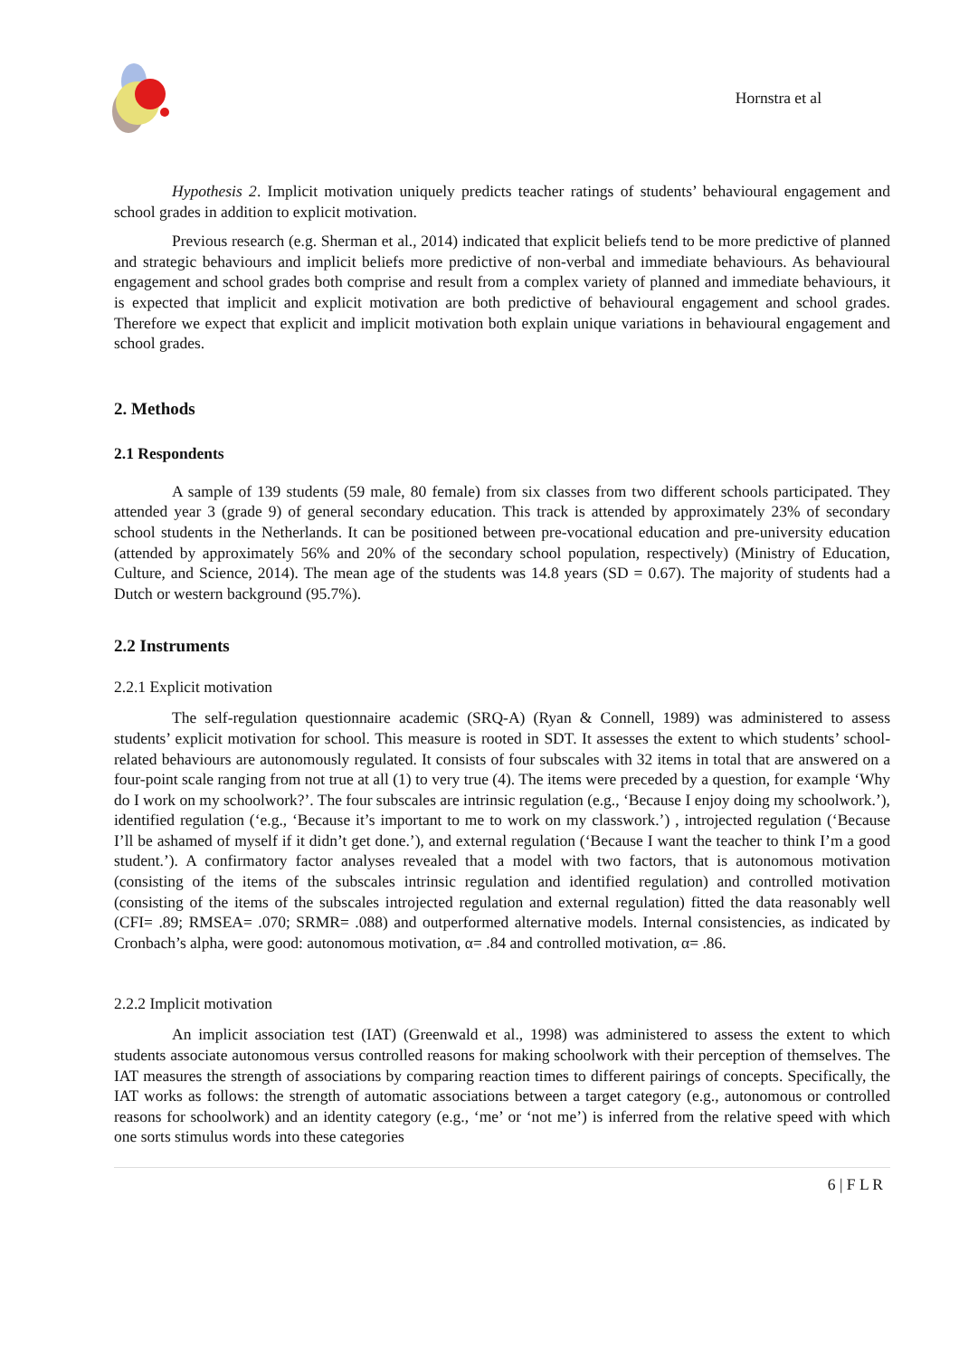Hornstra et al
Hypothesis 2. Implicit motivation uniquely predicts teacher ratings of students’ behavioural engagement and school grades in addition to explicit motivation.
Previous research (e.g. Sherman et al., 2014) indicated that explicit beliefs tend to be more predictive of planned and strategic behaviours and implicit beliefs more predictive of non-verbal and immediate behaviours. As behavioural engagement and school grades both comprise and result from a complex variety of planned and immediate behaviours, it is expected that implicit and explicit motivation are both predictive of behavioural engagement and school grades. Therefore we expect that explicit and implicit motivation both explain unique variations in behavioural engagement and school grades.
2. Methods
2.1 Respondents
A sample of 139 students (59 male, 80 female) from six classes from two different schools participated. They attended year 3 (grade 9) of general secondary education. This track is attended by approximately 23% of secondary school students in the Netherlands. It can be positioned between pre-vocational education and pre-university education (attended by approximately 56% and 20% of the secondary school population, respectively) (Ministry of Education, Culture, and Science, 2014). The mean age of the students was 14.8 years (SD = 0.67). The majority of students had a Dutch or western background (95.7%).
2.2 Instruments
2.2.1 Explicit motivation
The self-regulation questionnaire academic (SRQ-A) (Ryan & Connell, 1989) was administered to assess students’ explicit motivation for school. This measure is rooted in SDT. It assesses the extent to which students’ school-related behaviours are autonomously regulated. It consists of four subscales with 32 items in total that are answered on a four-point scale ranging from not true at all (1) to very true (4). The items were preceded by a question, for example ‘Why do I work on my schoolwork?’. The four subscales are intrinsic regulation (e.g., ‘Because I enjoy doing my schoolwork.’), identified regulation (‘e.g., ‘Because it’s important to me to work on my classwork.’) , introjected regulation (‘Because I’ll be ashamed of myself if it didn’t get done.’), and external regulation (‘Because I want the teacher to think I’m a good student.’). A confirmatory factor analyses revealed that a model with two factors, that is autonomous motivation (consisting of the items of the subscales intrinsic regulation and identified regulation) and controlled motivation (consisting of the items of the subscales introjected regulation and external regulation) fitted the data reasonably well (CFI= .89; RMSEA= .070; SRMR= .088) and outperformed alternative models. Internal consistencies, as indicated by Cronbach’s alpha, were good: autonomous motivation, α= .84 and controlled motivation, α= .86.
2.2.2 Implicit motivation
An implicit association test (IAT) (Greenwald et al., 1998) was administered to assess the extent to which students associate autonomous versus controlled reasons for making schoolwork with their perception of themselves. The IAT measures the strength of associations by comparing reaction times to different pairings of concepts. Specifically, the IAT works as follows: the strength of automatic associations between a target category (e.g., autonomous or controlled reasons for schoolwork) and an identity category (e.g., ‘me’ or ‘not me’) is inferred from the relative speed with which one sorts stimulus words into these categories
6 | F L R